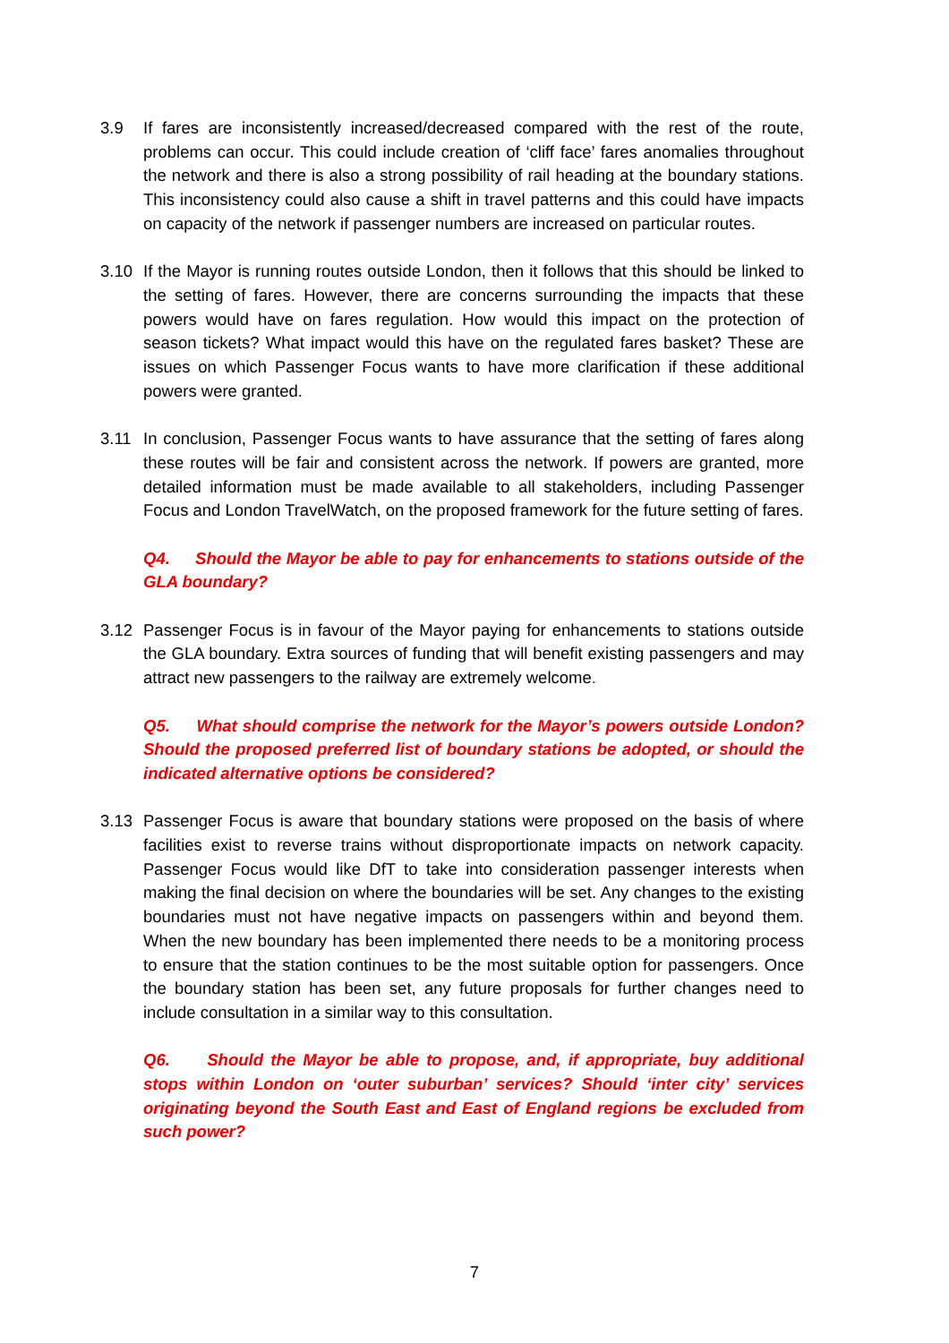3.9 If fares are inconsistently increased/decreased compared with the rest of the route, problems can occur. This could include creation of ‘cliff face’ fares anomalies throughout the network and there is also a strong possibility of rail heading at the boundary stations. This inconsistency could also cause a shift in travel patterns and this could have impacts on capacity of the network if passenger numbers are increased on particular routes.
3.10 If the Mayor is running routes outside London, then it follows that this should be linked to the setting of fares. However, there are concerns surrounding the impacts that these powers would have on fares regulation. How would this impact on the protection of season tickets? What impact would this have on the regulated fares basket? These are issues on which Passenger Focus wants to have more clarification if these additional powers were granted.
3.11 In conclusion, Passenger Focus wants to have assurance that the setting of fares along these routes will be fair and consistent across the network. If powers are granted, more detailed information must be made available to all stakeholders, including Passenger Focus and London TravelWatch, on the proposed framework for the future setting of fares.
Q4. Should the Mayor be able to pay for enhancements to stations outside of the GLA boundary?
3.12 Passenger Focus is in favour of the Mayor paying for enhancements to stations outside the GLA boundary. Extra sources of funding that will benefit existing passengers and may attract new passengers to the railway are extremely welcome.
Q5. What should comprise the network for the Mayor’s powers outside London? Should the proposed preferred list of boundary stations be adopted, or should the indicated alternative options be considered?
3.13 Passenger Focus is aware that boundary stations were proposed on the basis of where facilities exist to reverse trains without disproportionate impacts on network capacity. Passenger Focus would like DfT to take into consideration passenger interests when making the final decision on where the boundaries will be set. Any changes to the existing boundaries must not have negative impacts on passengers within and beyond them. When the new boundary has been implemented there needs to be a monitoring process to ensure that the station continues to be the most suitable option for passengers. Once the boundary station has been set, any future proposals for further changes need to include consultation in a similar way to this consultation.
Q6. Should the Mayor be able to propose, and, if appropriate, buy additional stops within London on ‘outer suburban’ services? Should ‘inter city’ services originating beyond the South East and East of England regions be excluded from such power?
7